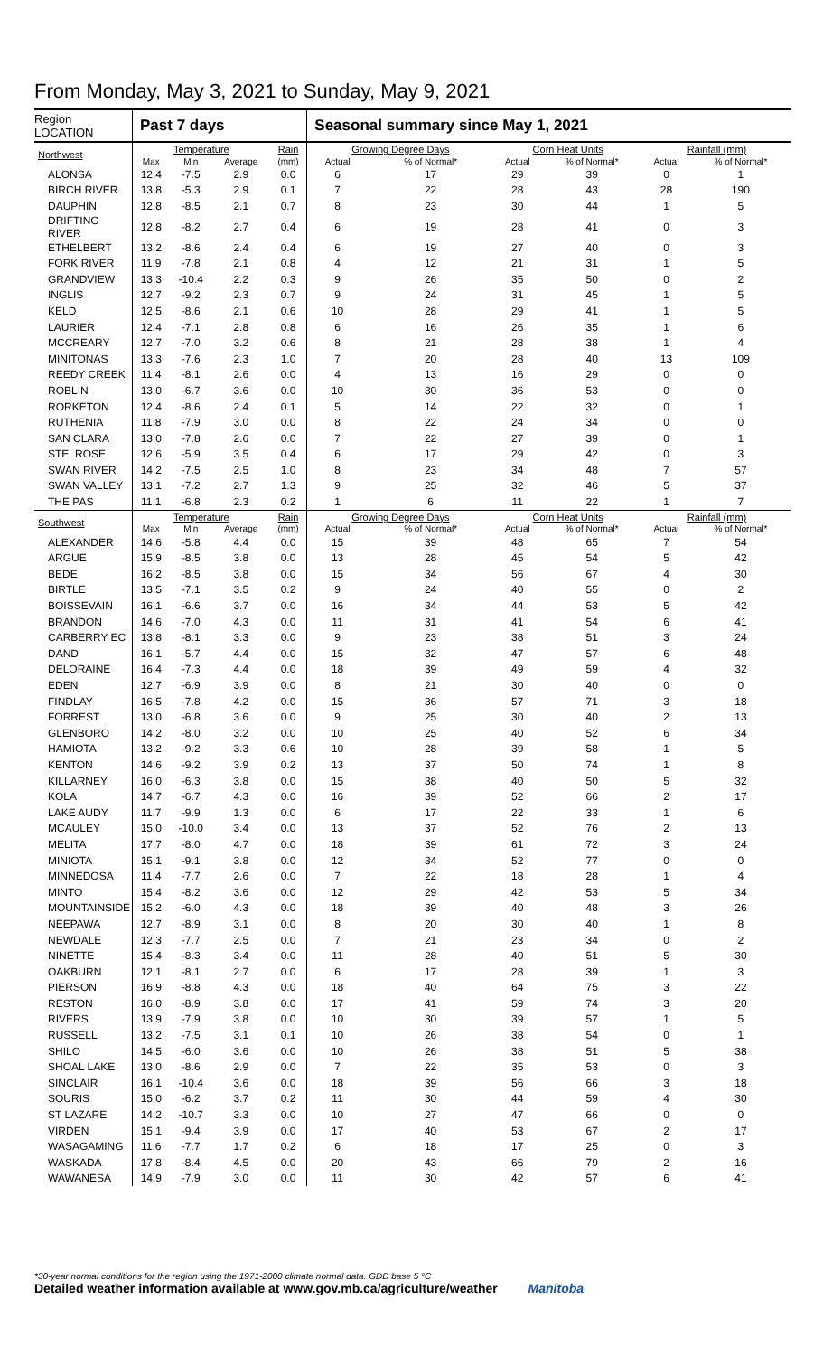From Monday, May 3, 2021 to Sunday, May 9, 2021
| Region LOCATION | Past 7 days | | | | Seasonal summary since May 1, 2021 | | | | | |
| --- | --- | --- | --- | --- | --- | --- | --- | --- | --- | --- |
| Northwest | Temperature | | | Rain | Growing Degree Days | | Corn Heat Units | | Rainfall (mm) | |
| | Max | Min | Average | (mm) | Actual | % of Normal* | Actual | % of Normal* | Actual | % of Normal* |
| ALONSA | 12.4 | -7.5 | 2.9 | 0.0 | 6 | 17 | 29 | 39 | 0 | 1 |
| BIRCH RIVER | 13.8 | -5.3 | 2.9 | 0.1 | 7 | 22 | 28 | 43 | 28 | 190 |
| DAUPHIN | 12.8 | -8.5 | 2.1 | 0.7 | 8 | 23 | 30 | 44 | 1 | 5 |
| DRIFTING RIVER | 12.8 | -8.2 | 2.7 | 0.4 | 6 | 19 | 28 | 41 | 0 | 3 |
| ETHELBERT | 13.2 | -8.6 | 2.4 | 0.4 | 6 | 19 | 27 | 40 | 0 | 3 |
| FORK RIVER | 11.9 | -7.8 | 2.1 | 0.8 | 4 | 12 | 21 | 31 | 1 | 5 |
| GRANDVIEW | 13.3 | -10.4 | 2.2 | 0.3 | 9 | 26 | 35 | 50 | 0 | 2 |
| INGLIS | 12.7 | -9.2 | 2.3 | 0.7 | 9 | 24 | 31 | 45 | 1 | 5 |
| KELD | 12.5 | -8.6 | 2.1 | 0.6 | 10 | 28 | 29 | 41 | 1 | 5 |
| LAURIER | 12.4 | -7.1 | 2.8 | 0.8 | 6 | 16 | 26 | 35 | 1 | 6 |
| MCCREARY | 12.7 | -7.0 | 3.2 | 0.6 | 8 | 21 | 28 | 38 | 1 | 4 |
| MINITONAS | 13.3 | -7.6 | 2.3 | 1.0 | 7 | 20 | 28 | 40 | 13 | 109 |
| REEDY CREEK | 11.4 | -8.1 | 2.6 | 0.0 | 4 | 13 | 16 | 29 | 0 | 0 |
| ROBLIN | 13.0 | -6.7 | 3.6 | 0.0 | 10 | 30 | 36 | 53 | 0 | 0 |
| RORKETON | 12.4 | -8.6 | 2.4 | 0.1 | 5 | 14 | 22 | 32 | 0 | 1 |
| RUTHENIA | 11.8 | -7.9 | 3.0 | 0.0 | 8 | 22 | 24 | 34 | 0 | 0 |
| SAN CLARA | 13.0 | -7.8 | 2.6 | 0.0 | 7 | 22 | 27 | 39 | 0 | 1 |
| STE. ROSE | 12.6 | -5.9 | 3.5 | 0.4 | 6 | 17 | 29 | 42 | 0 | 3 |
| SWAN RIVER | 14.2 | -7.5 | 2.5 | 1.0 | 8 | 23 | 34 | 48 | 7 | 57 |
| SWAN VALLEY | 13.1 | -7.2 | 2.7 | 1.3 | 9 | 25 | 32 | 46 | 5 | 37 |
| THE PAS | 11.1 | -6.8 | 2.3 | 0.2 | 1 | 6 | 11 | 22 | 1 | 7 |
| Southwest | Temperature | | | Rain | Growing Degree Days | | Corn Heat Units | | Rainfall (mm) | |
| | Max | Min | Average | (mm) | Actual | % of Normal* | Actual | % of Normal* | Actual | % of Normal* |
| ALEXANDER | 14.6 | -5.8 | 4.4 | 0.0 | 15 | 39 | 48 | 65 | 7 | 54 |
| ARGUE | 15.9 | -8.5 | 3.8 | 0.0 | 13 | 28 | 45 | 54 | 5 | 42 |
| BEDE | 16.2 | -8.5 | 3.8 | 0.0 | 15 | 34 | 56 | 67 | 4 | 30 |
| BIRTLE | 13.5 | -7.1 | 3.5 | 0.2 | 9 | 24 | 40 | 55 | 0 | 2 |
| BOISSEVAIN | 16.1 | -6.6 | 3.7 | 0.0 | 16 | 34 | 44 | 53 | 5 | 42 |
| BRANDON | 14.6 | -7.0 | 4.3 | 0.0 | 11 | 31 | 41 | 54 | 6 | 41 |
| CARBERRY EC | 13.8 | -8.1 | 3.3 | 0.0 | 9 | 23 | 38 | 51 | 3 | 24 |
| DAND | 16.1 | -5.7 | 4.4 | 0.0 | 15 | 32 | 47 | 57 | 6 | 48 |
| DELORAINE | 16.4 | -7.3 | 4.4 | 0.0 | 18 | 39 | 49 | 59 | 4 | 32 |
| EDEN | 12.7 | -6.9 | 3.9 | 0.0 | 8 | 21 | 30 | 40 | 0 | 0 |
| FINDLAY | 16.5 | -7.8 | 4.2 | 0.0 | 15 | 36 | 57 | 71 | 3 | 18 |
| FORREST | 13.0 | -6.8 | 3.6 | 0.0 | 9 | 25 | 30 | 40 | 2 | 13 |
| GLENBORO | 14.2 | -8.0 | 3.2 | 0.0 | 10 | 25 | 40 | 52 | 6 | 34 |
| HAMIOTA | 13.2 | -9.2 | 3.3 | 0.6 | 10 | 28 | 39 | 58 | 1 | 5 |
| KENTON | 14.6 | -9.2 | 3.9 | 0.2 | 13 | 37 | 50 | 74 | 1 | 8 |
| KILLARNEY | 16.0 | -6.3 | 3.8 | 0.0 | 15 | 38 | 40 | 50 | 5 | 32 |
| KOLA | 14.7 | -6.7 | 4.3 | 0.0 | 16 | 39 | 52 | 66 | 2 | 17 |
| LAKE AUDY | 11.7 | -9.9 | 1.3 | 0.0 | 6 | 17 | 22 | 33 | 1 | 6 |
| MCAULEY | 15.0 | -10.0 | 3.4 | 0.0 | 13 | 37 | 52 | 76 | 2 | 13 |
| MELITA | 17.7 | -8.0 | 4.7 | 0.0 | 18 | 39 | 61 | 72 | 3 | 24 |
| MINIOTA | 15.1 | -9.1 | 3.8 | 0.0 | 12 | 34 | 52 | 77 | 0 | 0 |
| MINNEDOSA | 11.4 | -7.7 | 2.6 | 0.0 | 7 | 22 | 18 | 28 | 1 | 4 |
| MINTO | 15.4 | -8.2 | 3.6 | 0.0 | 12 | 29 | 42 | 53 | 5 | 34 |
| MOUNTAINSIDE | 15.2 | -6.0 | 4.3 | 0.0 | 18 | 39 | 40 | 48 | 3 | 26 |
| NEEPAWA | 12.7 | -8.9 | 3.1 | 0.0 | 8 | 20 | 30 | 40 | 1 | 8 |
| NEWDALE | 12.3 | -7.7 | 2.5 | 0.0 | 7 | 21 | 23 | 34 | 0 | 2 |
| NINETTE | 15.4 | -8.3 | 3.4 | 0.0 | 11 | 28 | 40 | 51 | 5 | 30 |
| OAKBURN | 12.1 | -8.1 | 2.7 | 0.0 | 6 | 17 | 28 | 39 | 1 | 3 |
| PIERSON | 16.9 | -8.8 | 4.3 | 0.0 | 18 | 40 | 64 | 75 | 3 | 22 |
| RESTON | 16.0 | -8.9 | 3.8 | 0.0 | 17 | 41 | 59 | 74 | 3 | 20 |
| RIVERS | 13.9 | -7.9 | 3.8 | 0.0 | 10 | 30 | 39 | 57 | 1 | 5 |
| RUSSELL | 13.2 | -7.5 | 3.1 | 0.1 | 10 | 26 | 38 | 54 | 0 | 1 |
| SHILO | 14.5 | -6.0 | 3.6 | 0.0 | 10 | 26 | 38 | 51 | 5 | 38 |
| SHOAL LAKE | 13.0 | -8.6 | 2.9 | 0.0 | 7 | 22 | 35 | 53 | 0 | 3 |
| SINCLAIR | 16.1 | -10.4 | 3.6 | 0.0 | 18 | 39 | 56 | 66 | 3 | 18 |
| SOURIS | 15.0 | -6.2 | 3.7 | 0.2 | 11 | 30 | 44 | 59 | 4 | 30 |
| ST LAZARE | 14.2 | -10.7 | 3.3 | 0.0 | 10 | 27 | 47 | 66 | 0 | 0 |
| VIRDEN | 15.1 | -9.4 | 3.9 | 0.0 | 17 | 40 | 53 | 67 | 2 | 17 |
| WASAGAMING | 11.6 | -7.7 | 1.7 | 0.2 | 6 | 18 | 17 | 25 | 0 | 3 |
| WASKADA | 17.8 | -8.4 | 4.5 | 0.0 | 20 | 43 | 66 | 79 | 2 | 16 |
| WAWANESA | 14.9 | -7.9 | 3.0 | 0.0 | 11 | 30 | 42 | 57 | 6 | 41 |
*30-year normal conditions for the region using the 1971-2000 climate normal data. GDD base 5 °C
Detailed weather information available at www.gov.mb.ca/agriculture/weather Manitoba